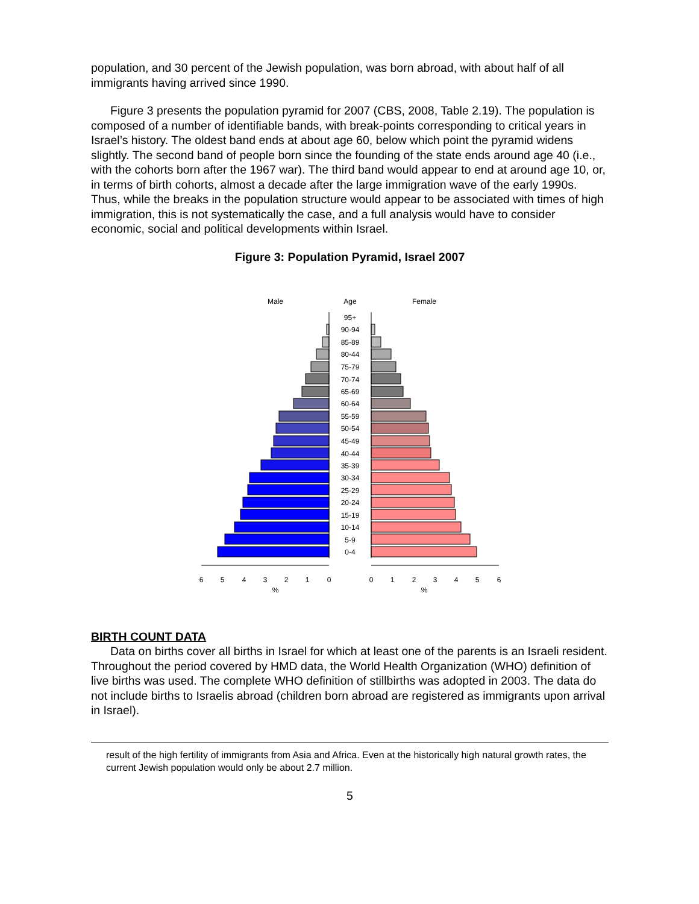population, and 30 percent of the Jewish population, was born abroad, with about half of all immigrants having arrived since 1990.
Figure 3 presents the population pyramid for 2007 (CBS, 2008, Table 2.19). The population is composed of a number of identifiable bands, with break-points corresponding to critical years in Israel’s history. The oldest band ends at about age 60, below which point the pyramid widens slightly. The second band of people born since the founding of the state ends around age 40 (i.e., with the cohorts born after the 1967 war). The third band would appear to end at around age 10, or, in terms of birth cohorts, almost a decade after the large immigration wave of the early 1990s. Thus, while the breaks in the population structure would appear to be associated with times of high immigration, this is not systematically the case, and a full analysis would have to consider economic, social and political developments within Israel.
Figure 3: Population Pyramid, Israel 2007
Male
Age
Female
95+
90-94
85-89
80-44
75-79
70-74
65-69
60-64
55-59
50-54
45-49
40-44
35-39
30-34
25-29
20-24
15-19
10-14
5-9
0-4
6
5
4
3
2
1
0
0
1
2
3
4
5
6
%
%
BIRTH COUNT DATA
Data on births cover all births in Israel for which at least one of the parents is an Israeli resident. Throughout the period covered by HMD data, the World Health Organization (WHO) definition of live births was used. The complete WHO definition of stillbirths was adopted in 2003. The data do not include births to Israelis abroad (children born abroad are registered as immigrants upon arrival in Israel).
result of the high fertility of immigrants from Asia and Africa. Even at the historically high natural growth rates, the current Jewish population would only be about 2.7 million.
5